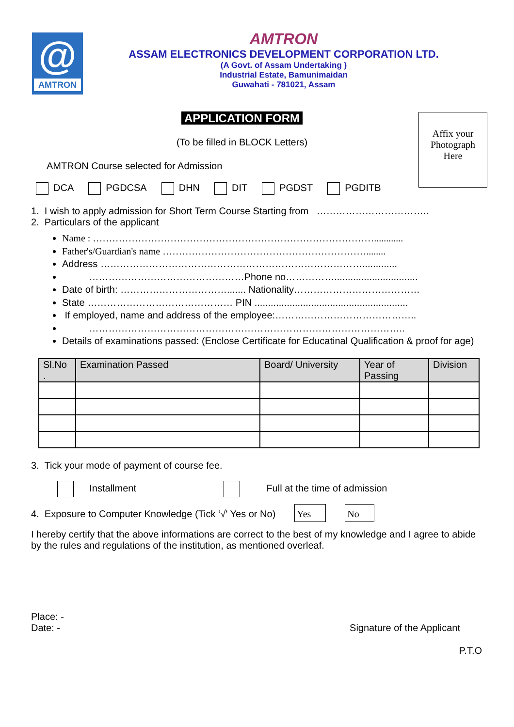@
AMTRON
AMTRON
ASSAM ELECTRONICS DEVELOPMENT CORPORATION LTD.
(A Govt. of Assam Undertaking )
Industrial Estate, Bamunimaidan
Guwahati - 781021, Assam
Affix your
Photograph
Here
APPLICATION FORM
(To be filled in BLOCK Letters)
AMTRON Course selected for Admission
DCA PGDCSA DHN DIT PGDST PGDITB
1. I wish to apply admission for Short Term Course Starting from ……………………………..
2. Particulars of the applicant
Name : ……………………………………………………………………………............
Father's/Guardian's name ………………………………………………………........
Address ……………………………………………………………………….............
…………………………………………Phone no……………...............................
Date of birth: ……………………………....... Nationality…………………………………
State ……………………………………… PIN .........................................................
If employed, name and address of the employee:……………………………………..
……………………………………………………………………………………..
Details of examinations passed: (Enclose Certificate for Educatinal Qualification & proof for age)
| Sl.No . | Examination Passed | Board/ University | Year of Passing | Division |
| --- | --- | --- | --- | --- |
3. Tick your mode of payment of course fee.
Installment Full at the time of admission
4. Exposure to Computer Knowledge (Tick ‘√' Yes or No) Yes No
I hereby certify that the above informations are correct to the best of my knowledge and I agree to abide by the rules and regulations of the institution, as mentioned overleaf.
Place: -
Date: - Signature of the Applicant
P.T.O